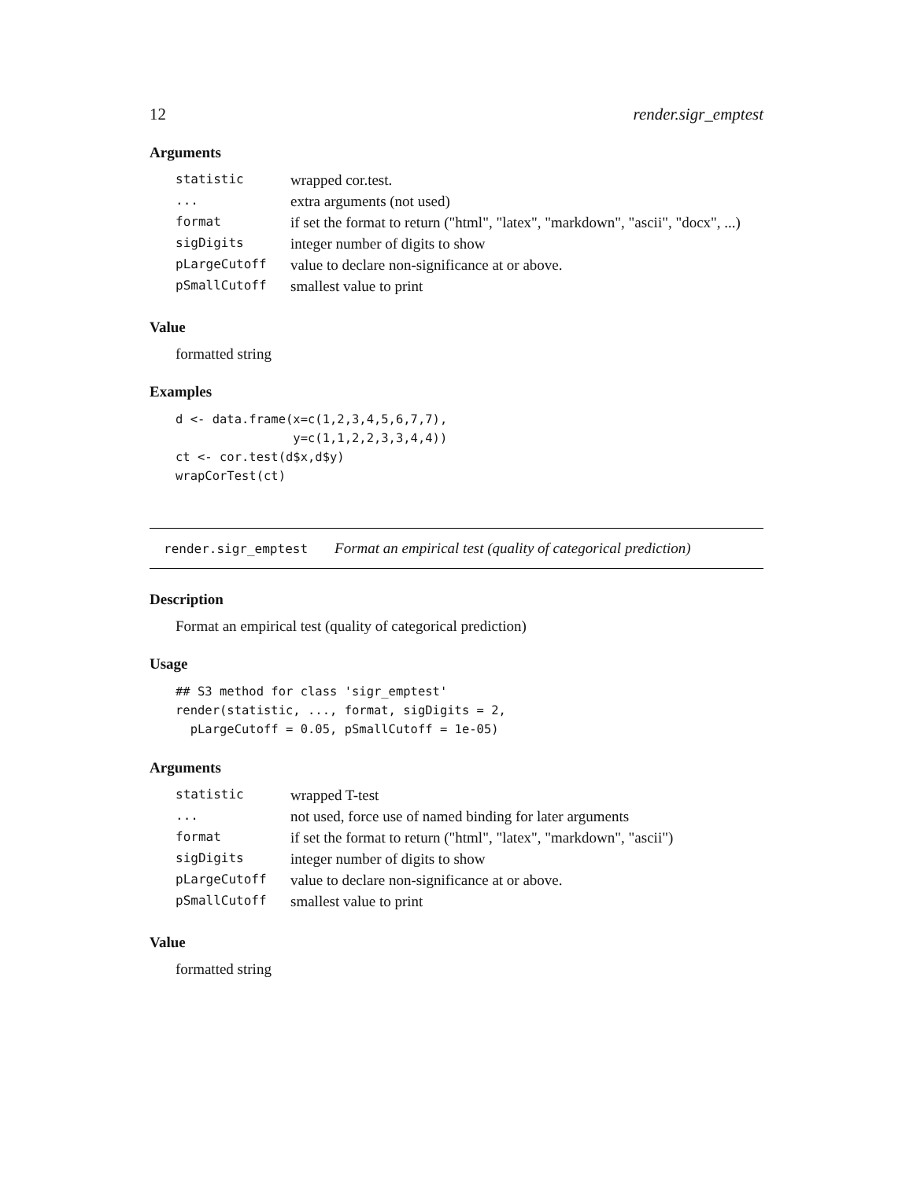12 render.sigr_emptest
Arguments
| statistic | wrapped cor.test. |
| ... | extra arguments (not used) |
| format | if set the format to return ("html", "latex", "markdown", "ascii", "docx", ...) |
| sigDigits | integer number of digits to show |
| pLargeCutoff | value to declare non-significance at or above. |
| pSmallCutoff | smallest value to print |
Value
formatted string
Examples
d <- data.frame(x=c(1,2,3,4,5,6,7,7),
                y=c(1,1,2,2,3,3,4,4))
ct <- cor.test(d$x,d$y)
wrapCorTest(ct)
render.sigr_emptest Format an empirical test (quality of categorical prediction)
Description
Format an empirical test (quality of categorical prediction)
Usage
## S3 method for class 'sigr_emptest'
render(statistic, ..., format, sigDigits = 2,
  pLargeCutoff = 0.05, pSmallCutoff = 1e-05)
Arguments
| statistic | wrapped T-test |
| ... | not used, force use of named binding for later arguments |
| format | if set the format to return ("html", "latex", "markdown", "ascii") |
| sigDigits | integer number of digits to show |
| pLargeCutoff | value to declare non-significance at or above. |
| pSmallCutoff | smallest value to print |
Value
formatted string